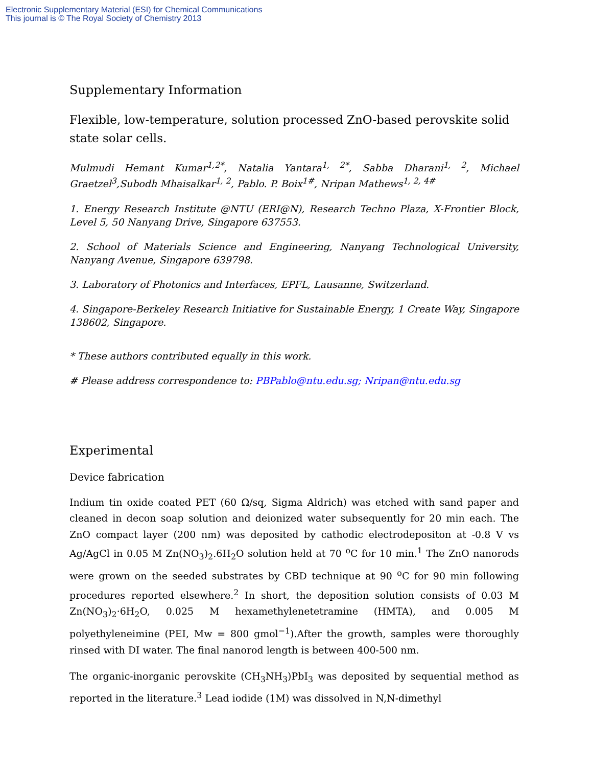Electronic Supplementary Material (ESI) for Chemical Communications
This journal is © The Royal Society of Chemistry 2013
Supplementary Information
Flexible, low-temperature, solution processed ZnO-based perovskite solid state solar cells.
Mulmudi Hemant Kumar<sup>1,2*</sup>, Natalia Yantara<sup>1, 2*</sup>, Sabba Dharani<sup>1, 2</sup>, Michael Graetzel<sup>3</sup>,Subodh Mhaisalkar<sup>1, 2</sup>, Pablo. P. Boix<sup>1#</sup>, Nripan Mathews<sup>1, 2, 4#</sup>
1. Energy Research Institute @NTU (ERI@N), Research Techno Plaza, X-Frontier Block, Level 5, 50 Nanyang Drive, Singapore 637553.
2. School of Materials Science and Engineering, Nanyang Technological University, Nanyang Avenue, Singapore 639798.
3. Laboratory of Photonics and Interfaces, EPFL, Lausanne, Switzerland.
4. Singapore-Berkeley Research Initiative for Sustainable Energy, 1 Create Way, Singapore 138602, Singapore.
* These authors contributed equally in this work.
# Please address correspondence to: PBPablo@ntu.edu.sg; Nripan@ntu.edu.sg
Experimental
Device fabrication
Indium tin oxide coated PET (60 Ω/sq, Sigma Aldrich) was etched with sand paper and cleaned in decon soap solution and deionized water subsequently for 20 min each. The ZnO compact layer (200 nm) was deposited by cathodic electrodepositon at -0.8 V vs Ag/AgCl in 0.05 M Zn(NO<sub>3</sub>)<sub>2</sub>.6H<sub>2</sub>O solution held at 70 <sup>o</sup>C for 10 min.<sup>1</sup> The ZnO nanorods were grown on the seeded substrates by CBD technique at 90 <sup>o</sup>C for 90 min following procedures reported elsewhere.<sup>2</sup> In short, the deposition solution consists of 0.03 M Zn(NO<sub>3</sub>)<sub>2</sub>·6H<sub>2</sub>O, 0.025 M hexamethylenetetramine (HMTA), and 0.005 M polyethyleneimine (PEI, Mw = 800 gmol<sup>−1</sup>).After the growth, samples were thoroughly rinsed with DI water. The final nanorod length is between 400-500 nm.
The organic-inorganic perovskite (CH<sub>3</sub>NH<sub>3</sub>)PbI<sub>3</sub> was deposited by sequential method as reported in the literature.<sup>3</sup> Lead iodide (1M) was dissolved in N,N-dimethyl